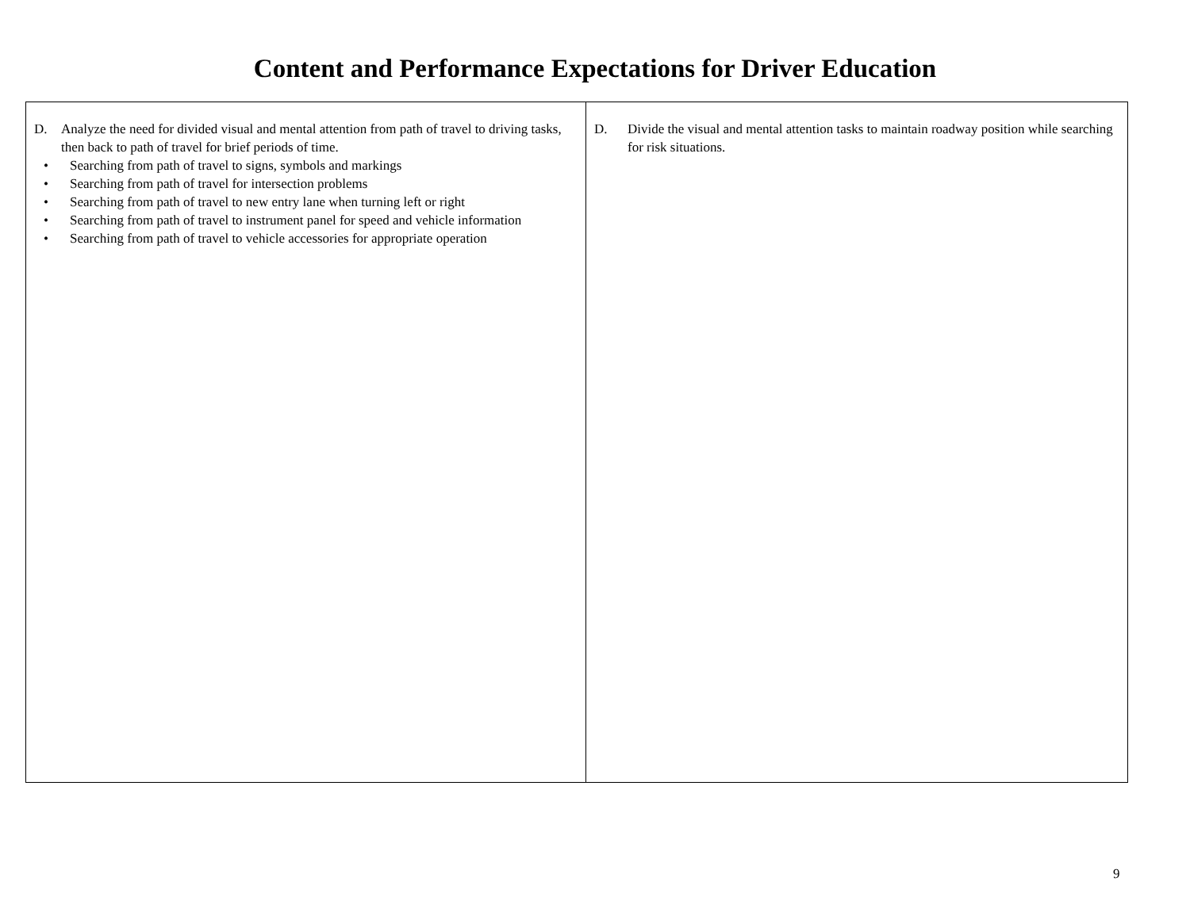Content and Performance Expectations for Driver Education
| D. Analyze the need for divided visual and mental attention from path of travel to driving tasks, then back to path of travel for brief periods of time. • Searching from path of travel to signs, symbols and markings • Searching from path of travel for intersection problems • Searching from path of travel to new entry lane when turning left or right • Searching from path of travel to instrument panel for speed and vehicle information • Searching from path of travel to vehicle accessories for appropriate operation | D. Divide the visual and mental attention tasks to maintain roadway position while searching for risk situations. |
9